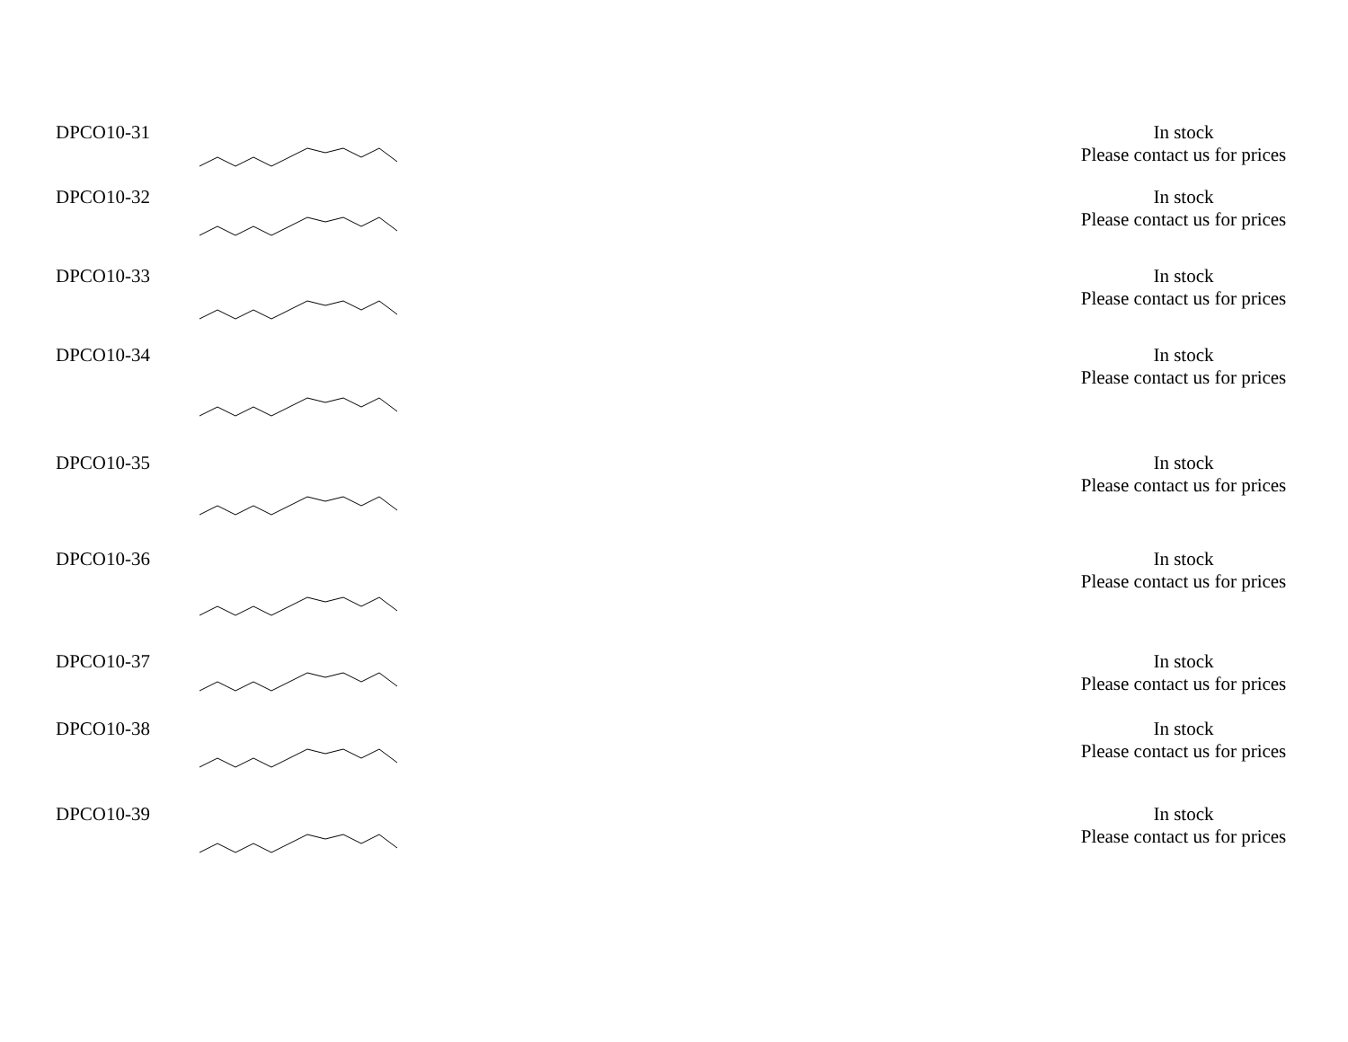| DPCO10-31 | | In stock Please contact us for prices |
| DPCO10-32 | | In stock Please contact us for prices |
| DPCO10-33 | | In stock Please contact us for prices |
| DPCO10-34 | | In stock Please contact us for prices |
| DPCO10-35 | | In stock Please contact us for prices |
| DPCO10-36 | | In stock Please contact us for prices |
| DPCO10-37 | | In stock Please contact us for prices |
| DPCO10-38 | | In stock Please contact us for prices |
| DPCO10-39 | | In stock Please contact us for prices |